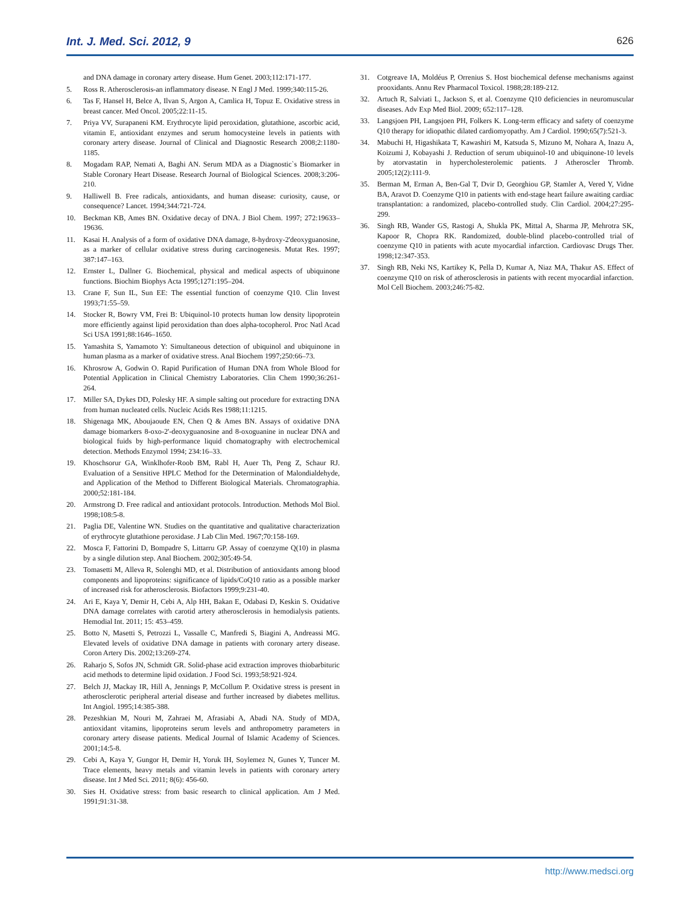Int. J. Med. Sci. 2012, 9 626
and DNA damage in coronary artery disease. Hum Genet. 2003;112:171-177.
5. Ross R. Atherosclerosis-an inflammatory disease. N Engl J Med. 1999;340:115-26.
6. Tas F, Hansel H, Belce A, Ilvan S, Argon A, Camlica H, Topuz E. Oxidative stress in breast cancer. Med Oncol. 2005;22:11-15.
7. Priya VV, Surapaneni KM. Erythrocyte lipid peroxidation, glutathione, ascorbic acid, vitamin E, antioxidant enzymes and serum homocysteine levels in patients with coronary artery disease. Journal of Clinical and Diagnostic Research 2008;2:1180-1185.
8. Mogadam RAP, Nemati A, Baghi AN. Serum MDA as a Diagnostic`s Biomarker in Stable Coronary Heart Disease. Research Journal of Biological Sciences. 2008;3:206-210.
9. Halliwell B. Free radicals, antioxidants, and human disease: curiosity, cause, or consequence? Lancet. 1994;344:721-724.
10. Beckman KB, Ames BN. Oxidative decay of DNA. J Biol Chem. 1997; 272:19633–19636.
11. Kasai H. Analysis of a form of oxidative DNA damage, 8-hydroxy-2'deoxyguanosine, as a marker of cellular oxidative stress during carcinogenesis. Mutat Res. 1997; 387:147–163.
12. Ernster L, Dallner G. Biochemical, physical and medical aspects of ubiquinone functions. Biochim Biophys Acta 1995;1271:195–204.
13. Crane F, Sun IL, Sun EE: The essential function of coenzyme Q10. Clin Invest 1993;71:55–59.
14. Stocker R, Bowry VM, Frei B: Ubiquinol-10 protects human low density lipoprotein more efficiently against lipid peroxidation than does alpha-tocopherol. Proc Natl Acad Sci USA 1991;88:1646–1650.
15. Yamashita S, Yamamoto Y: Simultaneous detection of ubiquinol and ubiquinone in human plasma as a marker of oxidative stress. Anal Biochem 1997;250:66–73.
16. Khrosrow A, Godwin O. Rapid Purification of Human DNA from Whole Blood for Potential Application in Clinical Chemistry Laboratories. Clin Chem 1990;36:261-264.
17. Miller SA, Dykes DD, Polesky HF. A simple salting out procedure for extracting DNA from human nucleated cells. Nucleic Acids Res 1988;11:1215.
18. Shigenaga MK, Aboujaoude EN, Chen Q & Ames BN. Assays of oxidative DNA damage biomarkers 8-oxo-2'-deoxyguanosine and 8-oxoguanine in nuclear DNA and biological fuids by high-performance liquid chomatography with electrochemical detection. Methods Enzymol 1994; 234:16–33.
19. Khoschsorur GA, Winklhofer-Roob BM, Rabl H, Auer Th, Peng Z, Schaur RJ. Evaluation of a Sensitive HPLC Method for the Determination of Malondialdehyde, and Application of the Method to Different Biological Materials. Chromatographia. 2000;52:181-184.
20. Armstrong D. Free radical and antioxidant protocols. Introduction. Methods Mol Biol. 1998;108:5-8.
21. Paglia DE, Valentine WN. Studies on the quantitative and qualitative characterization of erythrocyte glutathione peroxidase. J Lab Clin Med. 1967;70:158-169.
22. Mosca F, Fattorini D, Bompadre S, Littarru GP. Assay of coenzyme Q(10) in plasma by a single dilution step. Anal Biochem. 2002;305:49-54.
23. Tomasetti M, Alleva R, Solenghi MD, et al. Distribution of antioxidants among blood components and lipoproteins: significance of lipids/CoQ10 ratio as a possible marker of increased risk for atherosclerosis. Biofactors 1999;9:231-40.
24. Ari E, Kaya Y, Demir H, Cebi A, Alp HH, Bakan E, Odabasi D, Keskin S. Oxidative DNA damage correlates with carotid artery atherosclerosis in hemodialysis patients. Hemodial Int. 2011; 15: 453–459.
25. Botto N, Masetti S, Petrozzi L, Vassalle C, Manfredi S, Biagini A, Andreassi MG. Elevated levels of oxidative DNA damage in patients with coronary artery disease. Coron Artery Dis. 2002;13:269-274.
26. Raharjo S, Sofos JN, Schmidt GR. Solid-phase acid extraction improves thiobarbituric acid methods to determine lipid oxidation. J Food Sci. 1993;58:921-924.
27. Belch JJ, Mackay IR, Hill A, Jennings P, McCollum P. Oxidative stress is present in atherosclerotic peripheral arterial disease and further increased by diabetes mellitus. Int Angiol. 1995;14:385-388.
28. Pezeshkian M, Nouri M, Zahraei M, Afrasiabi A, Abadi NA. Study of MDA, antioxidant vitamins, lipoproteins serum levels and anthropometry parameters in coronary artery disease patients. Medical Journal of Islamic Academy of Sciences. 2001;14:5-8.
29. Cebi A, Kaya Y, Gungor H, Demir H, Yoruk IH, Soylemez N, Gunes Y, Tuncer M. Trace elements, heavy metals and vitamin levels in patients with coronary artery disease. Int J Med Sci. 2011; 8(6): 456-60.
30. Sies H. Oxidative stress: from basic research to clinical application. Am J Med. 1991;91:31-38.
31. Cotgreave IA, Moldéus P, Orrenius S. Host biochemical defense mechanisms against prooxidants. Annu Rev Pharmacol Toxicol. 1988;28:189-212.
32. Artuch R, Salviati L, Jackson S, et al. Coenzyme Q10 deficiencies in neuromuscular diseases. Adv Exp Med Biol. 2009; 652:117–128.
33. Langsjoen PH, Langsjoen PH, Folkers K. Long-term efficacy and safety of coenzyme Q10 therapy for idiopathic dilated cardiomyopathy. Am J Cardiol. 1990;65(7):521-3.
34. Mabuchi H, Higashikata T, Kawashiri M, Katsuda S, Mizuno M, Nohara A, Inazu A, Koizumi J, Kobayashi J. Reduction of serum ubiquinol-10 and ubiquinone-10 levels by atorvastatin in hypercholesterolemic patients. J Atheroscler Thromb. 2005;12(2):111-9.
35. Berman M, Erman A, Ben-Gal T, Dvir D, Georghiou GP, Stamler A, Vered Y, Vidne BA, Aravot D. Coenzyme Q10 in patients with end-stage heart failure awaiting cardiac transplantation: a randomized, placebo-controlled study. Clin Cardiol. 2004;27:295-299.
36. Singh RB, Wander GS, Rastogi A, Shukla PK, Mittal A, Sharma JP, Mehrotra SK, Kapoor R, Chopra RK. Randomized, double-blind placebo-controlled trial of coenzyme Q10 in patients with acute myocardial infarction. Cardiovasc Drugs Ther. 1998;12:347-353.
37. Singh RB, Neki NS, Kartikey K, Pella D, Kumar A, Niaz MA, Thakur AS. Effect of coenzyme Q10 on risk of atherosclerosis in patients with recent myocardial infarction. Mol Cell Biochem. 2003;246:75-82.
http://www.medsci.org